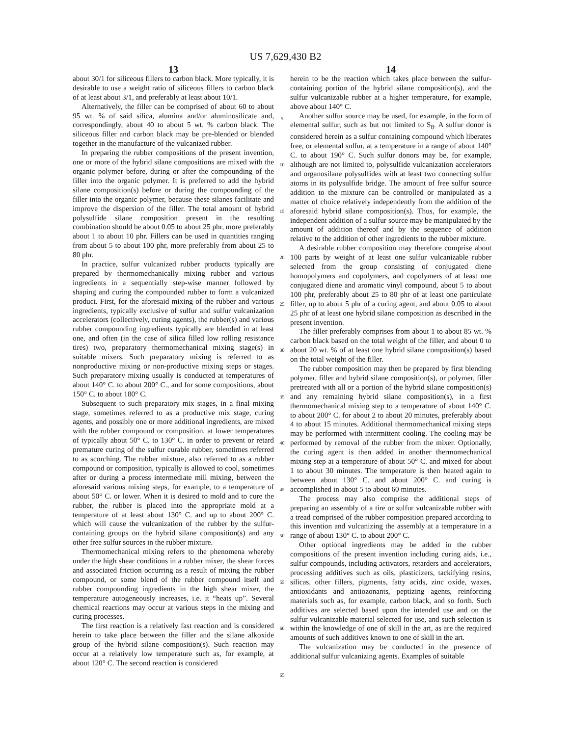US 7,629,430 B2
13
about 30/1 for siliceous fillers to carbon black. More typically, it is desirable to use a weight ratio of siliceous fillers to carbon black of at least about 3/1, and preferably at least about 10/1.
Alternatively, the filler can be comprised of about 60 to about 95 wt. % of said silica, alumina and/or aluminosilicate and, correspondingly, about 40 to about 5 wt. % carbon black. The siliceous filler and carbon black may be pre-blended or blended together in the manufacture of the vulcanized rubber.
In preparing the rubber compositions of the present invention, one or more of the hybrid silane compositions are mixed with the organic polymer before, during or after the compounding of the filler into the organic polymer. It is preferred to add the hybrid silane composition(s) before or during the compounding of the filler into the organic polymer, because these silanes facilitate and improve the dispersion of the filler. The total amount of hybrid polysulfide silane composition present in the resulting combination should be about 0.05 to about 25 phr, more preferably about 1 to about 10 phr. Fillers can be used in quantities ranging from about 5 to about 100 phr, more preferably from about 25 to 80 phr.
In practice, sulfur vulcanized rubber products typically are prepared by thermomechanically mixing rubber and various ingredients in a sequentially step-wise manner followed by shaping and curing the compounded rubber to form a vulcanized product. First, for the aforesaid mixing of the rubber and various ingredients, typically exclusive of sulfur and sulfur vulcanization accelerators (collectively, curing agents), the rubber(s) and various rubber compounding ingredients typically are blended in at least one, and often (in the case of silica filled low rolling resistance tires) two, preparatory thermomechanical mixing stage(s) in suitable mixers. Such preparatory mixing is referred to as nonproductive mixing or non-productive mixing steps or stages. Such preparatory mixing usually is conducted at temperatures of about 140° C. to about 200° C., and for some compositions, about 150° C. to about 180° C.
Subsequent to such preparatory mix stages, in a final mixing stage, sometimes referred to as a productive mix stage, curing agents, and possibly one or more additional ingredients, are mixed with the rubber compound or composition, at lower temperatures of typically about 50° C. to 130° C. in order to prevent or retard premature curing of the sulfur curable rubber, sometimes referred to as scorching. The rubber mixture, also referred to as a rubber compound or composition, typically is allowed to cool, sometimes after or during a process intermediate mill mixing, between the aforesaid various mixing steps, for example, to a temperature of about 50° C. or lower. When it is desired to mold and to cure the rubber, the rubber is placed into the appropriate mold at a temperature of at least about 130° C. and up to about 200° C. which will cause the vulcanization of the rubber by the sulfur-containing groups on the hybrid silane composition(s) and any other free sulfur sources in the rubber mixture.
Thermomechanical mixing refers to the phenomena whereby under the high shear conditions in a rubber mixer, the shear forces and associated friction occurring as a result of mixing the rubber compound, or some blend of the rubber compound itself and rubber compounding ingredients in the high shear mixer, the temperature autogeneously increases, i.e. it “heats up”. Several chemical reactions may occur at various steps in the mixing and curing processes.
The first reaction is a relatively fast reaction and is considered herein to take place between the filler and the silane alkoxide group of the hybrid silane composition(s). Such reaction may occur at a relatively low temperature such as, for example, at about 120° C. The second reaction is considered
5
10
15
20
25
30
35
40
45
50
55
60
65
14
herein to be the reaction which takes place between the sulfur-containing portion of the hybrid silane composition(s), and the sulfur vulcanizable rubber at a higher temperature, for example, above about 140° C.
Another sulfur source may be used, for example, in the form of elemental sulfur, such as but not limited to S<sub>8</sub>. A sulfur donor is considered herein as a sulfur containing compound which liberates free, or elemental sulfur, at a temperature in a range of about 140° C. to about 190° C. Such sulfur donors may be, for example, although are not limited to, polysulfide vulcanization accelerators and organosilane polysulfides with at least two connecting sulfur atoms in its polysulfide bridge. The amount of free sulfur source addition to the mixture can be controlled or manipulated as a matter of choice relatively independently from the addition of the aforesaid hybrid silane composition(s). Thus, for example, the independent addition of a sulfur source may be manipulated by the amount of addition thereof and by the sequence of addition relative to the addition of other ingredients to the rubber mixture.
A desirable rubber composition may therefore comprise about 100 parts by weight of at least one sulfur vulcanizable rubber selected from the group consisting of conjugated diene homopolymers and copolymers, and copolymers of at least one conjugated diene and aromatic vinyl compound, about 5 to about 100 phr, preferably about 25 to 80 phr of at least one particulate filler, up to about 5 phr of a curing agent, and about 0.05 to about 25 phr of at least one hybrid silane composition as described in the present invention.
The filler preferably comprises from about 1 to about 85 wt. % carbon black based on the total weight of the filler, and about 0 to about 20 wt. % of at least one hybrid silane composition(s) based on the total weight of the filler.
The rubber composition may then be prepared by first blending polymer, filler and hybrid silane composition(s), or polymer, filler pretreated with all or a portion of the hybrid silane composition(s) and any remaining hybrid silane composition(s), in a first thermomechanical mixing step to a temperature of about 140° C. to about 200° C. for about 2 to about 20 minutes, preferably about 4 to about 15 minutes. Additional thermomechanical mixing steps may be performed with intermittent cooling. The cooling may be performed by removal of the rubber from the mixer. Optionally, the curing agent is then added in another thermomechanical mixing step at a temperature of about 50° C. and mixed for about 1 to about 30 minutes. The temperature is then heated again to between about 130° C. and about 200° C. and curing is accomplished in about 5 to about 60 minutes.
The process may also comprise the additional steps of preparing an assembly of a tire or sulfur vulcanizable rubber with a tread comprised of the rubber composition prepared according to this invention and vulcanizing the assembly at a temperature in a range of about 130° C. to about 200° C.
Other optional ingredients may be added in the rubber compositions of the present invention including curing aids, i.e., sulfur compounds, including activators, retarders and accelerators, processing additives such as oils, plasticizers, tackifying resins, silicas, other fillers, pigments, fatty acids, zinc oxide, waxes, antioxidants and antiozonants, peptizing agents, reinforcing materials such as, for example, carbon black, and so forth. Such additives are selected based upon the intended use and on the sulfur vulcanizable material selected for use, and such selection is within the knowledge of one of skill in the art, as are the required amounts of such additives known to one of skill in the art.
The vulcanization may be conducted in the presence of additional sulfur vulcanizing agents. Examples of suitable